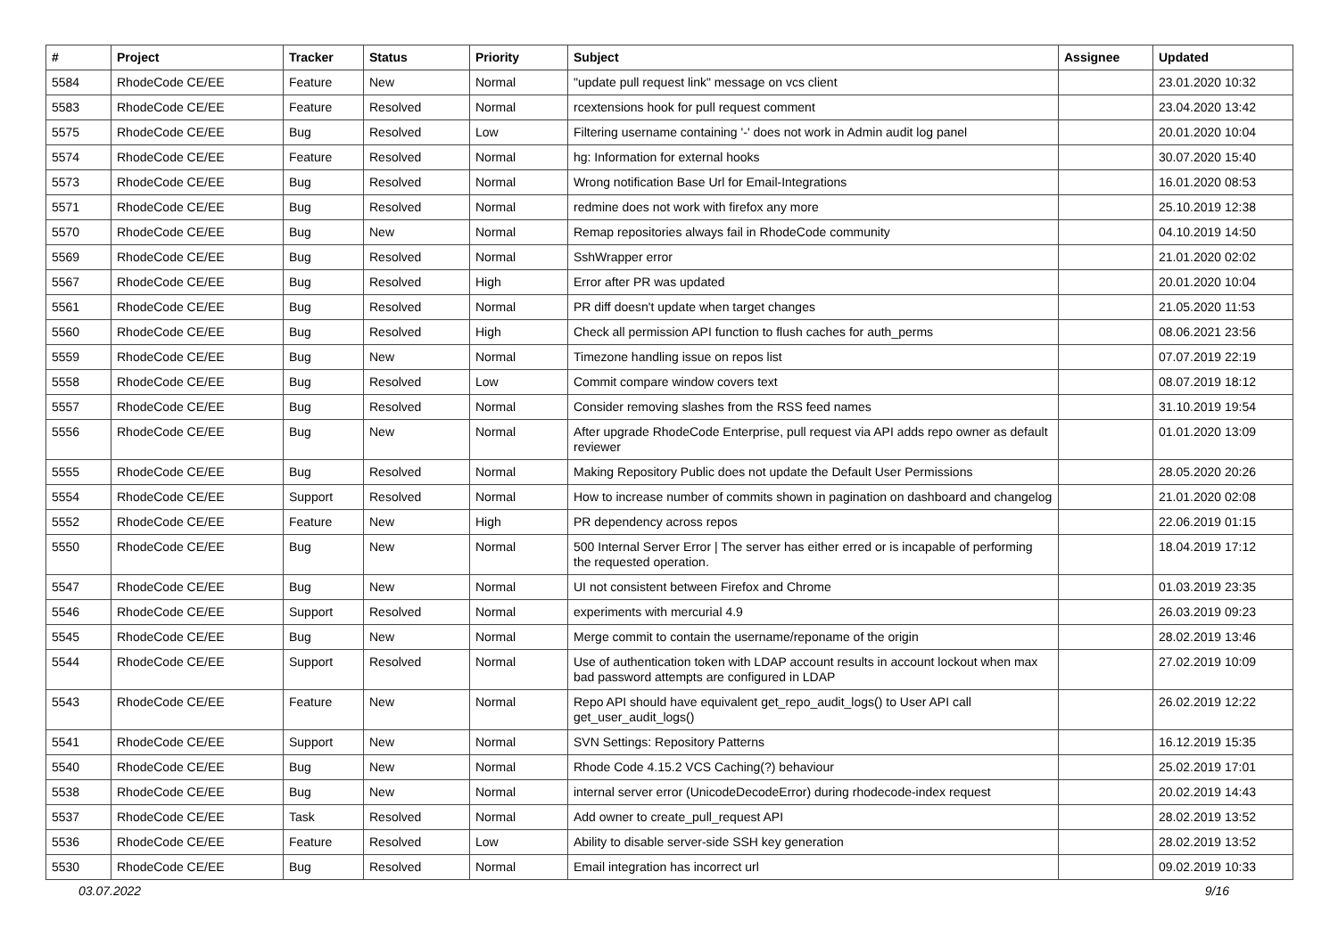| # | Project | Tracker | Status | Priority | Subject | Assignee | Updated |
| --- | --- | --- | --- | --- | --- | --- | --- |
| 5584 | RhodeCode CE/EE | Feature | New | Normal | "update pull request link" message on vcs client | | 23.01.2020 10:32 |
| 5583 | RhodeCode CE/EE | Feature | Resolved | Normal | rcextensions hook for pull request comment | | 23.04.2020 13:42 |
| 5575 | RhodeCode CE/EE | Bug | Resolved | Low | Filtering username containing '-' does not work in Admin audit log panel | | 20.01.2020 10:04 |
| 5574 | RhodeCode CE/EE | Feature | Resolved | Normal | hg: Information for external hooks | | 30.07.2020 15:40 |
| 5573 | RhodeCode CE/EE | Bug | Resolved | Normal | Wrong notification Base Url for Email-Integrations | | 16.01.2020 08:53 |
| 5571 | RhodeCode CE/EE | Bug | Resolved | Normal | redmine does not work with firefox any more | | 25.10.2019 12:38 |
| 5570 | RhodeCode CE/EE | Bug | New | Normal | Remap repositories always fail in RhodeCode community | | 04.10.2019 14:50 |
| 5569 | RhodeCode CE/EE | Bug | Resolved | Normal | SshWrapper error | | 21.01.2020 02:02 |
| 5567 | RhodeCode CE/EE | Bug | Resolved | High | Error after PR was updated | | 20.01.2020 10:04 |
| 5561 | RhodeCode CE/EE | Bug | Resolved | Normal | PR diff doesn't update when target changes | | 21.05.2020 11:53 |
| 5560 | RhodeCode CE/EE | Bug | Resolved | High | Check all permission API function to flush caches for auth_perms | | 08.06.2021 23:56 |
| 5559 | RhodeCode CE/EE | Bug | New | Normal | Timezone handling issue on repos list | | 07.07.2019 22:19 |
| 5558 | RhodeCode CE/EE | Bug | Resolved | Low | Commit compare window covers text | | 08.07.2019 18:12 |
| 5557 | RhodeCode CE/EE | Bug | Resolved | Normal | Consider removing slashes from the RSS feed names | | 31.10.2019 19:54 |
| 5556 | RhodeCode CE/EE | Bug | New | Normal | After upgrade RhodeCode Enterprise, pull request via API adds repo owner as default reviewer | | 01.01.2020 13:09 |
| 5555 | RhodeCode CE/EE | Bug | Resolved | Normal | Making Repository Public does not update the Default User Permissions | | 28.05.2020 20:26 |
| 5554 | RhodeCode CE/EE | Support | Resolved | Normal | How to increase number of commits shown in pagination on dashboard and changelog | | 21.01.2020 02:08 |
| 5552 | RhodeCode CE/EE | Feature | New | High | PR dependency across repos | | 22.06.2019 01:15 |
| 5550 | RhodeCode CE/EE | Bug | New | Normal | 500 Internal Server Error / The server has either erred or is incapable of performing the requested operation. | | 18.04.2019 17:12 |
| 5547 | RhodeCode CE/EE | Bug | New | Normal | UI not consistent between Firefox and Chrome | | 01.03.2019 23:35 |
| 5546 | RhodeCode CE/EE | Support | Resolved | Normal | experiments with mercurial 4.9 | | 26.03.2019 09:23 |
| 5545 | RhodeCode CE/EE | Bug | New | Normal | Merge commit to contain the username/reponame of the origin | | 28.02.2019 13:46 |
| 5544 | RhodeCode CE/EE | Support | Resolved | Normal | Use of authentication token with LDAP account results in account lockout when max bad password attempts are configured in LDAP | | 27.02.2019 10:09 |
| 5543 | RhodeCode CE/EE | Feature | New | Normal | Repo API should have equivalent get_repo_audit_logs() to User API call get_user_audit_logs() | | 26.02.2019 12:22 |
| 5541 | RhodeCode CE/EE | Support | New | Normal | SVN Settings: Repository Patterns | | 16.12.2019 15:35 |
| 5540 | RhodeCode CE/EE | Bug | New | Normal | Rhode Code 4.15.2 VCS Caching(?) behaviour | | 25.02.2019 17:01 |
| 5538 | RhodeCode CE/EE | Bug | New | Normal | internal server error (UnicodeDecodeError) during rhodecode-index request | | 20.02.2019 14:43 |
| 5537 | RhodeCode CE/EE | Task | Resolved | Normal | Add owner to create_pull_request API | | 28.02.2019 13:52 |
| 5536 | RhodeCode CE/EE | Feature | Resolved | Low | Ability to disable server-side SSH key generation | | 28.02.2019 13:52 |
| 5530 | RhodeCode CE/EE | Bug | Resolved | Normal | Email integration has incorrect url | | 09.02.2019 10:33 |
03.07.2022 9/16